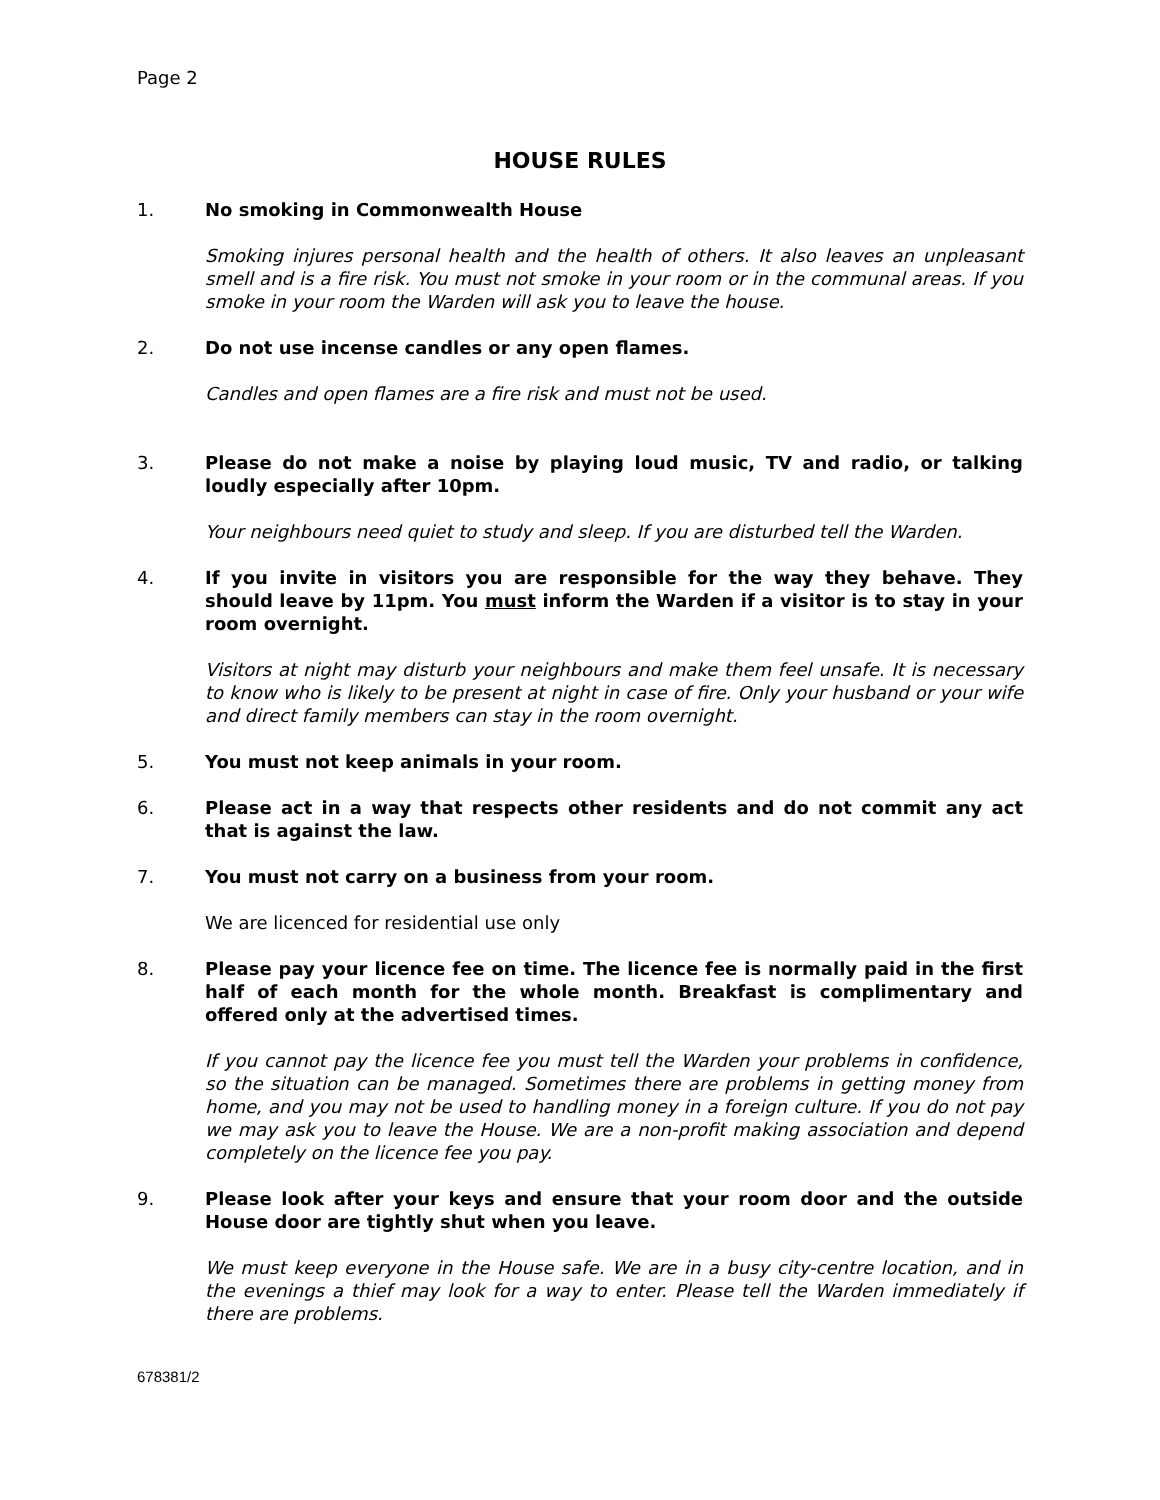Page 2
HOUSE RULES
1. No smoking in Commonwealth House
Smoking injures personal health and the health of others. It also leaves an unpleasant smell and is a fire risk. You must not smoke in your room or in the communal areas. If you smoke in your room the Warden will ask you to leave the house.
2. Do not use incense candles or any open flames.
Candles and open flames are a fire risk and must not be used.
3. Please do not make a noise by playing loud music, TV and radio, or talking loudly especially after 10pm.
Your neighbours need quiet to study and sleep. If you are disturbed tell the Warden.
4. If you invite in visitors you are responsible for the way they behave. They should leave by 11pm. You must inform the Warden if a visitor is to stay in your room overnight.
Visitors at night may disturb your neighbours and make them feel unsafe. It is necessary to know who is likely to be present at night in case of fire. Only your husband or your wife and direct family members can stay in the room overnight.
5. You must not keep animals in your room.
6. Please act in a way that respects other residents and do not commit any act that is against the law.
7. You must not carry on a business from your room.
We are licenced for residential use only
8. Please pay your licence fee on time. The licence fee is normally paid in the first half of each month for the whole month. Breakfast is complimentary and offered only at the advertised times.
If you cannot pay the licence fee you must tell the Warden your problems in confidence, so the situation can be managed. Sometimes there are problems in getting money from home, and you may not be used to handling money in a foreign culture. If you do not pay we may ask you to leave the House. We are a non-profit making association and depend completely on the licence fee you pay.
9. Please look after your keys and ensure that your room door and the outside House door are tightly shut when you leave.
We must keep everyone in the House safe. We are in a busy city-centre location, and in the evenings a thief may look for a way to enter. Please tell the Warden immediately if there are problems.
678381/2